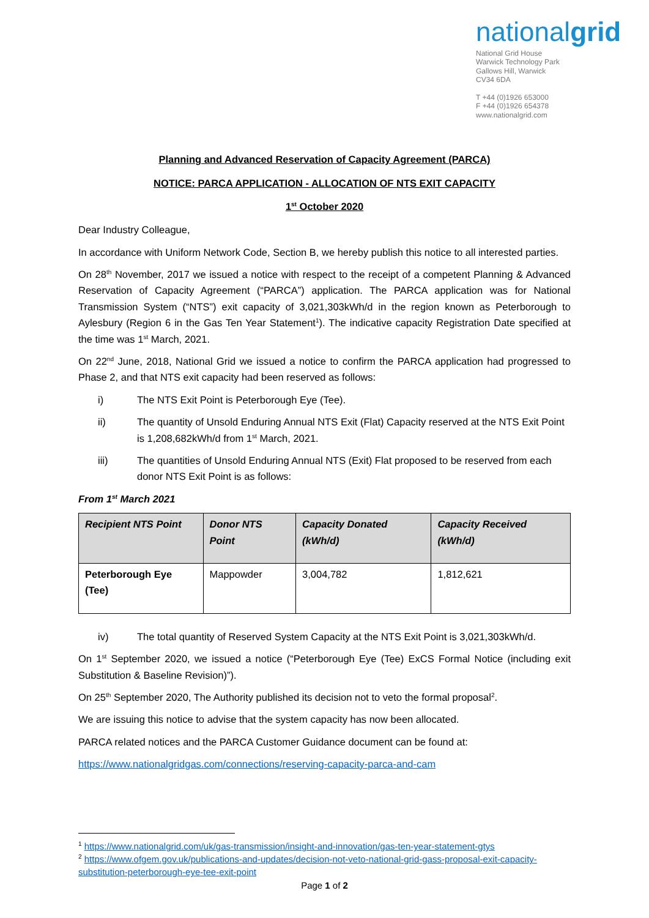nationalgrid
National Grid House
Warwick Technology Park
Gallows Hill, Warwick
CV34 6DA
T +44 (0)1926 653000
F +44 (0)1926 654378
www.nationalgrid.com
Planning and Advanced Reservation of Capacity Agreement (PARCA)
NOTICE: PARCA APPLICATION - ALLOCATION OF NTS EXIT CAPACITY
1<sup>st</sup> October 2020
Dear Industry Colleague,
In accordance with Uniform Network Code, Section B, we hereby publish this notice to all interested parties.
On 28<sup>th</sup> November, 2017 we issued a notice with respect to the receipt of a competent Planning & Advanced Reservation of Capacity Agreement (“PARCA”) application. The PARCA application was for National Transmission System (“NTS”) exit capacity of 3,021,303kWh/d in the region known as Peterborough to Aylesbury (Region 6 in the Gas Ten Year Statement<sup>1</sup>). The indicative capacity Registration Date specified at the time was 1<sup>st</sup> March, 2021.
On 22<sup>nd</sup> June, 2018, National Grid we issued a notice to confirm the PARCA application had progressed to Phase 2, and that NTS exit capacity had been reserved as follows:
i) The NTS Exit Point is Peterborough Eye (Tee).
ii) The quantity of Unsold Enduring Annual NTS Exit (Flat) Capacity reserved at the NTS Exit Point is 1,208,682kWh/d from 1<sup>st</sup> March, 2021.
iii) The quantities of Unsold Enduring Annual NTS (Exit) Flat proposed to be reserved from each donor NTS Exit Point is as follows:
From 1<sup>st</sup> March 2021
| Recipient NTS Point | Donor NTS Point | Capacity Donated (kWh/d) | Capacity Received (kWh/d) |
| --- | --- | --- | --- |
| Peterborough Eye (Tee) | Mappowder | 3,004,782 | 1,812,621 |
iv) The total quantity of Reserved System Capacity at the NTS Exit Point is 3,021,303kWh/d.
On 1<sup>st</sup> September 2020, we issued a notice (“Peterborough Eye (Tee) ExCS Formal Notice (including exit Substitution & Baseline Revision)”).
On 25<sup>th</sup> September 2020, The Authority published its decision not to veto the formal proposal<sup>2</sup>.
We are issuing this notice to advise that the system capacity has now been allocated.
PARCA related notices and the PARCA Customer Guidance document can be found at:
https://www.nationalgridgas.com/connections/reserving-capacity-parca-and-cam
<sup>1</sup> https://www.nationalgrid.com/uk/gas-transmission/insight-and-innovation/gas-ten-year-statement-gtys
<sup>2</sup> https://www.ofgem.gov.uk/publications-and-updates/decision-not-veto-national-grid-gass-proposal-exit-capacity-substitution-peterborough-eye-tee-exit-point
Page 1 of 2